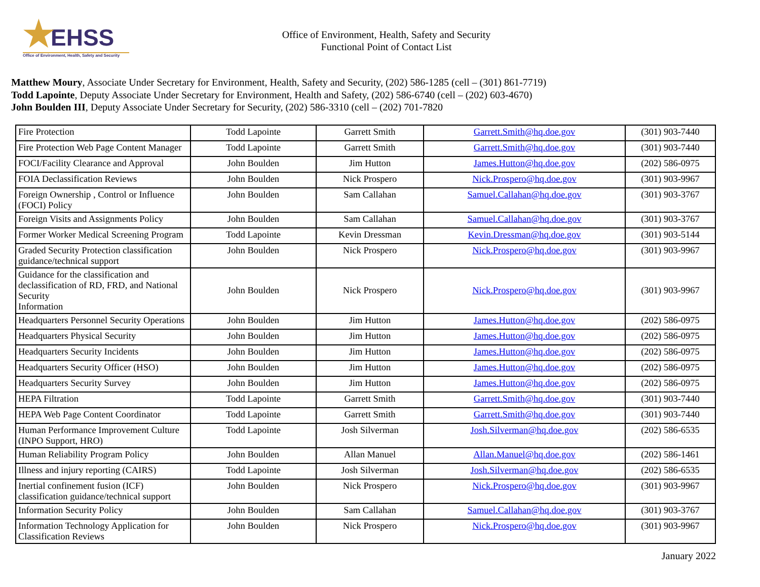★ EHSS
Office of Environment, Health, Safety and Security
Office of Environment, Health, Safety and Security
Functional Point of Contact List
Matthew Moury, Associate Under Secretary for Environment, Health, Safety and Security, (202) 586-1285 (cell – (301) 861-7719)
Todd Lapointe, Deputy Associate Under Secretary for Environment, Health and Safety, (202) 586-6740 (cell – (202) 603-4670)
John Boulden III, Deputy Associate Under Secretary for Security, (202) 586-3310 (cell – (202) 701-7820
| Fire Protection | Todd Lapointe | Garrett Smith | Garrett.Smith@hq.doe.gov | (301) 903-7440 |
| Fire Protection Web Page Content Manager | Todd Lapointe | Garrett Smith | Garrett.Smith@hq.doe.gov | (301) 903-7440 |
| FOCI/Facility Clearance and Approval | John Boulden | Jim Hutton | James.Hutton@hq.doe.gov | (202) 586-0975 |
| FOIA Declassification Reviews | John Boulden | Nick Prospero | Nick.Prospero@hq.doe.gov | (301) 903-9967 |
| Foreign Ownership , Control or Influence (FOCI) Policy | John Boulden | Sam Callahan | Samuel.Callahan@hq.doe.gov | (301) 903-3767 |
| Foreign Visits and Assignments Policy | John Boulden | Sam Callahan | Samuel.Callahan@hq.doe.gov | (301) 903-3767 |
| Former Worker Medical Screening Program | Todd Lapointe | Kevin Dressman | Kevin.Dressman@hq.doe.gov | (301) 903-5144 |
| Graded Security Protection classification guidance/technical support | John Boulden | Nick Prospero | Nick.Prospero@hq.doe.gov | (301) 903-9967 |
| Guidance for the classification and declassification of RD, FRD, and National Security Information | John Boulden | Nick Prospero | Nick.Prospero@hq.doe.gov | (301) 903-9967 |
| Headquarters Personnel Security Operations | John Boulden | Jim Hutton | James.Hutton@hq.doe.gov | (202) 586-0975 |
| Headquarters Physical Security | John Boulden | Jim Hutton | James.Hutton@hq.doe.gov | (202) 586-0975 |
| Headquarters Security Incidents | John Boulden | Jim Hutton | James.Hutton@hq.doe.gov | (202) 586-0975 |
| Headquarters Security Officer (HSO) | John Boulden | Jim Hutton | James.Hutton@hq.doe.gov | (202) 586-0975 |
| Headquarters Security Survey | John Boulden | Jim Hutton | James.Hutton@hq.doe.gov | (202) 586-0975 |
| HEPA Filtration | Todd Lapointe | Garrett Smith | Garrett.Smith@hq.doe.gov | (301) 903-7440 |
| HEPA Web Page Content Coordinator | Todd Lapointe | Garrett Smith | Garrett.Smith@hq.doe.gov | (301) 903-7440 |
| Human Performance Improvement Culture (INPO Support, HRO) | Todd Lapointe | Josh Silverman | Josh.Silverman@hq.doe.gov | (202) 586-6535 |
| Human Reliability Program Policy | John Boulden | Allan Manuel | Allan.Manuel@hq.doe.gov | (202) 586-1461 |
| Illness and injury reporting (CAIRS) | Todd Lapointe | Josh Silverman | Josh.Silverman@hq.doe.gov | (202) 586-6535 |
| Inertial confinement fusion (ICF) classification guidance/technical support | John Boulden | Nick Prospero | Nick.Prospero@hq.doe.gov | (301) 903-9967 |
| Information Security Policy | John Boulden | Sam Callahan | Samuel.Callahan@hq.doe.gov | (301) 903-3767 |
| Information Technology Application for Classification Reviews | John Boulden | Nick Prospero | Nick.Prospero@hq.doe.gov | (301) 903-9967 |
January 2022